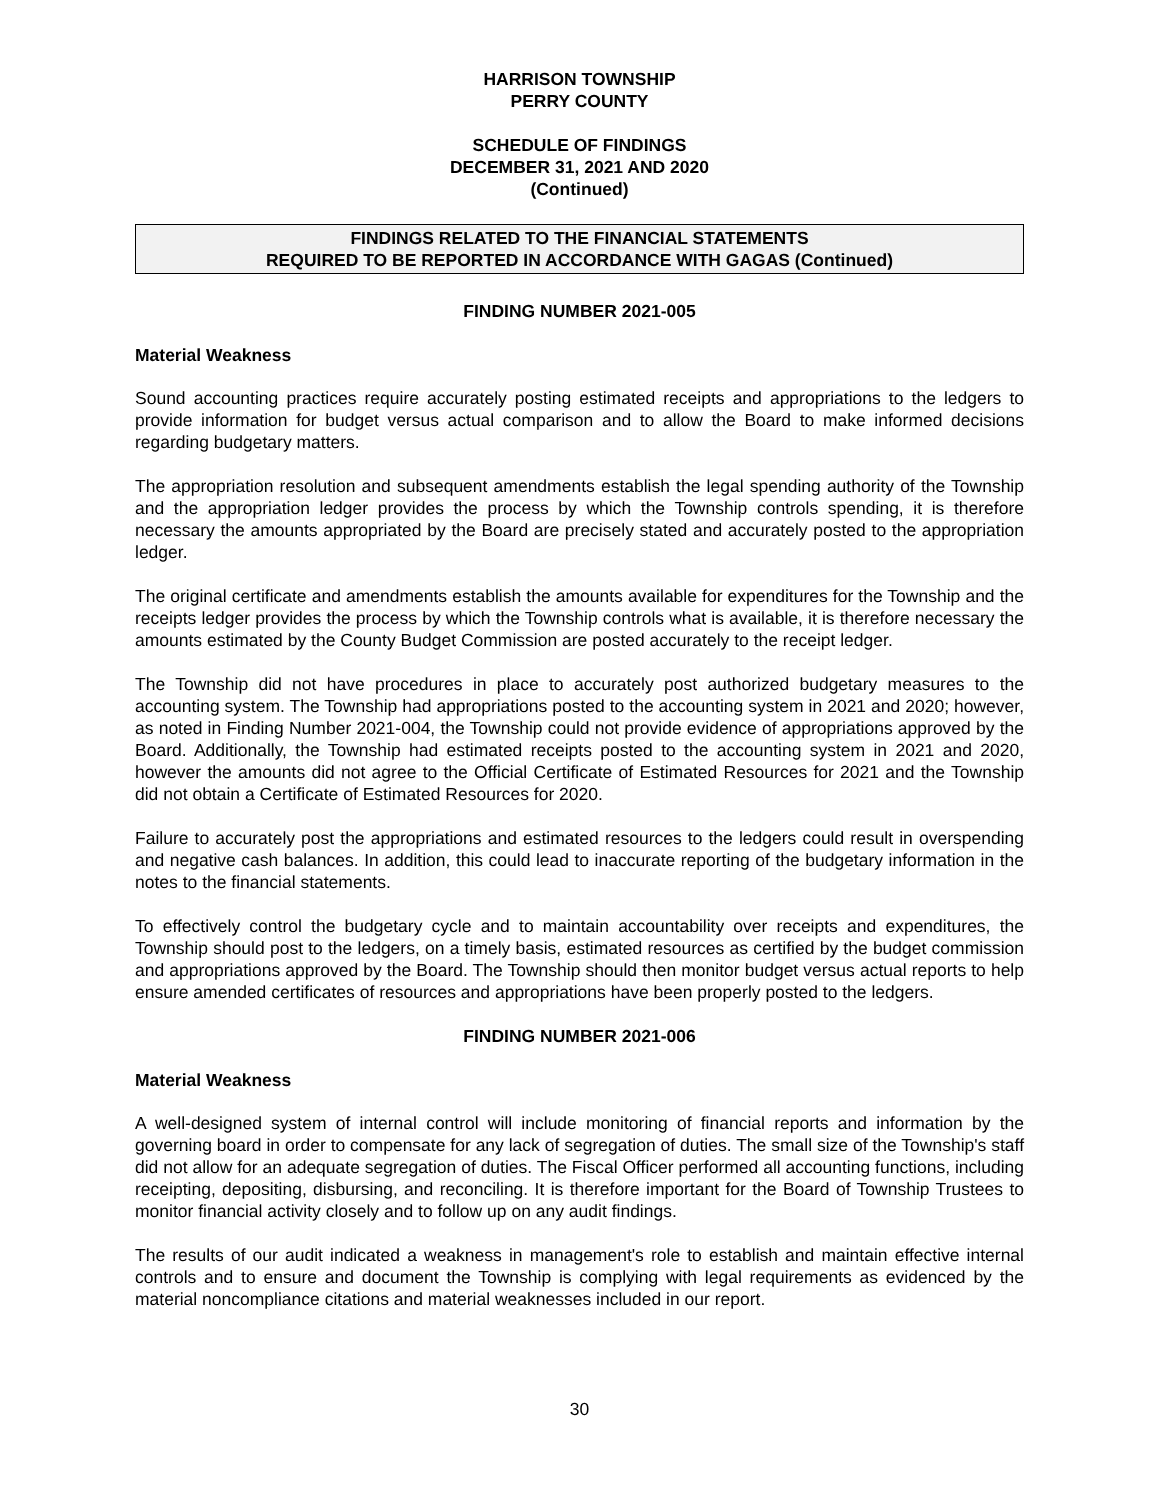HARRISON TOWNSHIP
PERRY COUNTY
SCHEDULE OF FINDINGS
DECEMBER 31, 2021 AND 2020
(Continued)
FINDINGS RELATED TO THE FINANCIAL STATEMENTS
REQUIRED TO BE REPORTED IN ACCORDANCE WITH GAGAS (Continued)
FINDING NUMBER 2021-005
Material Weakness
Sound accounting practices require accurately posting estimated receipts and appropriations to the ledgers to provide information for budget versus actual comparison and to allow the Board to make informed decisions regarding budgetary matters.
The appropriation resolution and subsequent amendments establish the legal spending authority of the Township and the appropriation ledger provides the process by which the Township controls spending, it is therefore necessary the amounts appropriated by the Board are precisely stated and accurately posted to the appropriation ledger.
The original certificate and amendments establish the amounts available for expenditures for the Township and the receipts ledger provides the process by which the Township controls what is available, it is therefore necessary the amounts estimated by the County Budget Commission are posted accurately to the receipt ledger.
The Township did not have procedures in place to accurately post authorized budgetary measures to the accounting system. The Township had appropriations posted to the accounting system in 2021 and 2020; however, as noted in Finding Number 2021-004, the Township could not provide evidence of appropriations approved by the Board. Additionally, the Township had estimated receipts posted to the accounting system in 2021 and 2020, however the amounts did not agree to the Official Certificate of Estimated Resources for 2021 and the Township did not obtain a Certificate of Estimated Resources for 2020.
Failure to accurately post the appropriations and estimated resources to the ledgers could result in overspending and negative cash balances. In addition, this could lead to inaccurate reporting of the budgetary information in the notes to the financial statements.
To effectively control the budgetary cycle and to maintain accountability over receipts and expenditures, the Township should post to the ledgers, on a timely basis, estimated resources as certified by the budget commission and appropriations approved by the Board. The Township should then monitor budget versus actual reports to help ensure amended certificates of resources and appropriations have been properly posted to the ledgers.
FINDING NUMBER 2021-006
Material Weakness
A well-designed system of internal control will include monitoring of financial reports and information by the governing board in order to compensate for any lack of segregation of duties. The small size of the Township's staff did not allow for an adequate segregation of duties. The Fiscal Officer performed all accounting functions, including receipting, depositing, disbursing, and reconciling. It is therefore important for the Board of Township Trustees to monitor financial activity closely and to follow up on any audit findings.
The results of our audit indicated a weakness in management's role to establish and maintain effective internal controls and to ensure and document the Township is complying with legal requirements as evidenced by the material noncompliance citations and material weaknesses included in our report.
30